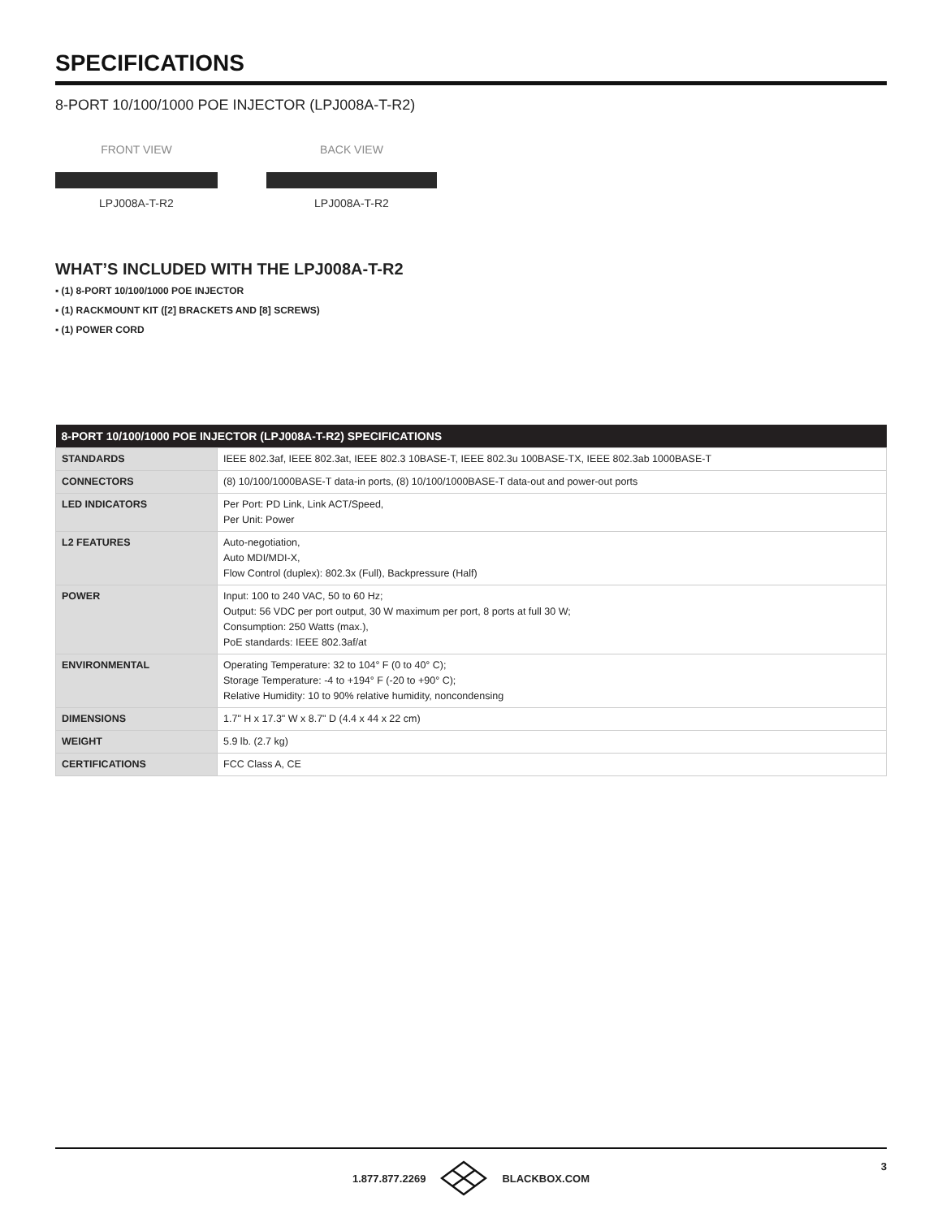SPECIFICATIONS
8-PORT 10/100/1000 POE INJECTOR (LPJ008A-T-R2)
FRONT VIEW
LPJ008A-T-R2
BACK VIEW
LPJ008A-T-R2
WHAT’S INCLUDED WITH THE LPJ008A-T-R2
▪ (1) 8-PORT 10/100/1000 POE INJECTOR
▪ (1) RACKMOUNT KIT ([2] BRACKETS AND [8] SCREWS)
▪ (1) POWER CORD
| 8-PORT 10/100/1000 POE INJECTOR (LPJ008A-T-R2) SPECIFICATIONS | |
| --- | --- |
| STANDARDS | IEEE 802.3af, IEEE 802.3at, IEEE 802.3 10BASE-T, IEEE 802.3u 100BASE-TX, IEEE 802.3ab 1000BASE-T |
| CONNECTORS | (8) 10/100/1000BASE-T data-in ports, (8) 10/100/1000BASE-T data-out and power-out ports |
| LED INDICATORS | Per Port: PD Link, Link ACT/Speed, Per Unit: Power |
| L2 FEATURES | Auto-negotiation, Auto MDI/MDI-X, Flow Control (duplex): 802.3x (Full), Backpressure (Half) |
| POWER | Input: 100 to 240 VAC, 50 to 60 Hz; Output: 56 VDC per port output, 30 W maximum per port, 8 ports at full 30 W; Consumption: 250 Watts (max.), PoE standards: IEEE 802.3af/at |
| ENVIRONMENTAL | Operating Temperature: 32 to 104° F (0 to 40° C); Storage Temperature: -4 to +194° F (-20 to +90° C); Relative Humidity: 10 to 90% relative humidity, noncondensing |
| DIMENSIONS | 1.7" H x 17.3" W x 8.7" D (4.4 x 44 x 22 cm) |
| WEIGHT | 5.9 lb. (2.7 kg) |
| CERTIFICATIONS | FCC Class A, CE |
1.877.877.2269 BLACKBOX.COM 3